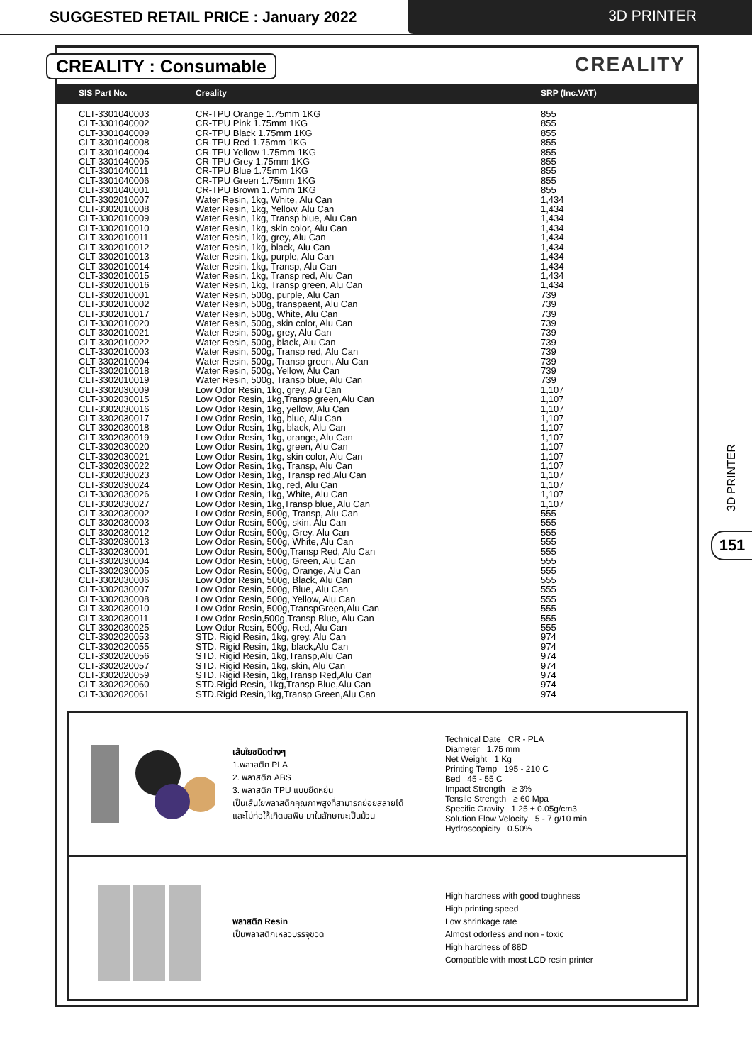SUGGESTED RETAIL PRICE : January 2022
3D PRINTER
CREALITY : Consumable CREALITY
| SIS Part No. | Creality | SRP (Inc.VAT) |
| --- | --- | --- |
| CLT-3301040003 | CR-TPU Orange 1.75mm 1KG | 855 |
| CLT-3301040002 | CR-TPU Pink 1.75mm 1KG | 855 |
| CLT-3301040009 | CR-TPU Black 1.75mm 1KG | 855 |
| CLT-3301040008 | CR-TPU Red 1.75mm 1KG | 855 |
| CLT-3301040004 | CR-TPU Yellow 1.75mm 1KG | 855 |
| CLT-3301040005 | CR-TPU Grey 1.75mm 1KG | 855 |
| CLT-3301040011 | CR-TPU Blue 1.75mm 1KG | 855 |
| CLT-3301040006 | CR-TPU Green 1.75mm 1KG | 855 |
| CLT-3301040001 | CR-TPU Brown 1.75mm 1KG | 855 |
| CLT-3302010007 | Water Resin, 1kg, White, Alu Can | 1,434 |
| CLT-3302010008 | Water Resin, 1kg, Yellow, Alu Can | 1,434 |
| CLT-3302010009 | Water Resin, 1kg, Transp blue, Alu Can | 1,434 |
| CLT-3302010010 | Water Resin, 1kg, skin color, Alu Can | 1,434 |
| CLT-3302010011 | Water Resin, 1kg, grey, Alu Can | 1,434 |
| CLT-3302010012 | Water Resin, 1kg, black, Alu Can | 1,434 |
| CLT-3302010013 | Water Resin, 1kg, purple, Alu Can | 1,434 |
| CLT-3302010014 | Water Resin, 1kg, Transp, Alu Can | 1,434 |
| CLT-3302010015 | Water Resin, 1kg, Transp red, Alu Can | 1,434 |
| CLT-3302010016 | Water Resin, 1kg, Transp green, Alu Can | 1,434 |
| CLT-3302010001 | Water Resin, 500g, purple, Alu Can | 739 |
| CLT-3302010002 | Water Resin, 500g, transpaent, Alu Can | 739 |
| CLT-3302010017 | Water Resin, 500g, White, Alu Can | 739 |
| CLT-3302010020 | Water Resin, 500g, skin color, Alu Can | 739 |
| CLT-3302010021 | Water Resin, 500g, grey, Alu Can | 739 |
| CLT-3302010022 | Water Resin, 500g, black, Alu Can | 739 |
| CLT-3302010003 | Water Resin, 500g, Transp red, Alu Can | 739 |
| CLT-3302010004 | Water Resin, 500g, Transp green, Alu Can | 739 |
| CLT-3302010018 | Water Resin, 500g, Yellow, Alu Can | 739 |
| CLT-3302010019 | Water Resin, 500g, Transp blue, Alu Can | 739 |
| CLT-3302030009 | Low Odor Resin, 1kg, grey, Alu Can | 1,107 |
| CLT-3302030015 | Low Odor Resin, 1kg,Transp green,Alu Can | 1,107 |
| CLT-3302030016 | Low Odor Resin, 1kg, yellow, Alu Can | 1,107 |
| CLT-3302030017 | Low Odor Resin, 1kg, blue, Alu Can | 1,107 |
| CLT-3302030018 | Low Odor Resin, 1kg, black, Alu Can | 1,107 |
| CLT-3302030019 | Low Odor Resin, 1kg, orange, Alu Can | 1,107 |
| CLT-3302030020 | Low Odor Resin, 1kg, green, Alu Can | 1,107 |
| CLT-3302030021 | Low Odor Resin, 1kg, skin color, Alu Can | 1,107 |
| CLT-3302030022 | Low Odor Resin, 1kg, Transp, Alu Can | 1,107 |
| CLT-3302030023 | Low Odor Resin, 1kg, Transp red,Alu Can | 1,107 |
| CLT-3302030024 | Low Odor Resin, 1kg, red, Alu Can | 1,107 |
| CLT-3302030026 | Low Odor Resin, 1kg, White, Alu Can | 1,107 |
| CLT-3302030027 | Low Odor Resin, 1kg,Transp blue, Alu Can | 1,107 |
| CLT-3302030002 | Low Odor Resin, 500g, Transp, Alu Can | 555 |
| CLT-3302030003 | Low Odor Resin, 500g, skin, Alu Can | 555 |
| CLT-3302030012 | Low Odor Resin, 500g, Grey, Alu Can | 555 |
| CLT-3302030013 | Low Odor Resin, 500g, White, Alu Can | 555 |
| CLT-3302030001 | Low Odor Resin, 500g,Transp Red, Alu Can | 555 |
| CLT-3302030004 | Low Odor Resin, 500g, Green, Alu Can | 555 |
| CLT-3302030005 | Low Odor Resin, 500g, Orange, Alu Can | 555 |
| CLT-3302030006 | Low Odor Resin, 500g, Black, Alu Can | 555 |
| CLT-3302030007 | Low Odor Resin, 500g, Blue, Alu Can | 555 |
| CLT-3302030008 | Low Odor Resin, 500g, Yellow, Alu Can | 555 |
| CLT-3302030010 | Low Odor Resin, 500g,TranspGreen,Alu Can | 555 |
| CLT-3302030011 | Low Odor Resin,500g,Transp Blue, Alu Can | 555 |
| CLT-3302030025 | Low Odor Resin, 500g, Red, Alu Can | 555 |
| CLT-3302020053 | STD. Rigid Resin, 1kg, grey, Alu Can | 974 |
| CLT-3302020055 | STD. Rigid Resin, 1kg, black,Alu Can | 974 |
| CLT-3302020056 | STD. Rigid Resin, 1kg,Transp,Alu Can | 974 |
| CLT-3302020057 | STD. Rigid Resin, 1kg, skin, Alu Can | 974 |
| CLT-3302020059 | STD. Rigid Resin, 1kg,Transp Red,Alu Can | 974 |
| CLT-3302020060 | STD.Rigid Resin, 1kg,Transp Blue,Alu Can | 974 |
| CLT-3302020061 | STD.Rigid Resin,1kg,Transp Green,Alu Can | 974 |
เส้นใยชนิดต่างๆ
1.พลาสติก PLA
2. พลาสติก ABS
3. พลาสติก TPU แบบยืดหยุ่น
เป็นเส้นใยพลาสติกคุณภาพสูงที่สามารถย่อยสลายได้
และไม่ก่อให้เกิดมลพิษ มาในลักษณะเป็นม้วน
Technical Date CR - PLA
Diameter 1.75 mm
Net Weight 1 Kg
Printing Temp 195 - 210 C
Bed 45 - 55 C
Impact Strength ≥ 3%
Tensile Strength ≥ 60 Mpa
Specific Gravity 1.25 ± 0.05g/cm3
Solution Flow Velocity 5 - 7 g/10 min
Hydroscopicity 0.50%
พลาสติก Resin
เป็นพลาสติกเหลวบรรจุขวด
High hardness with good toughness
High printing speed
Low shrinkage rate
Almost odorless and non - toxic
High hardness of 88D
Compatible with most LCD resin printer
3D PRINTER
151